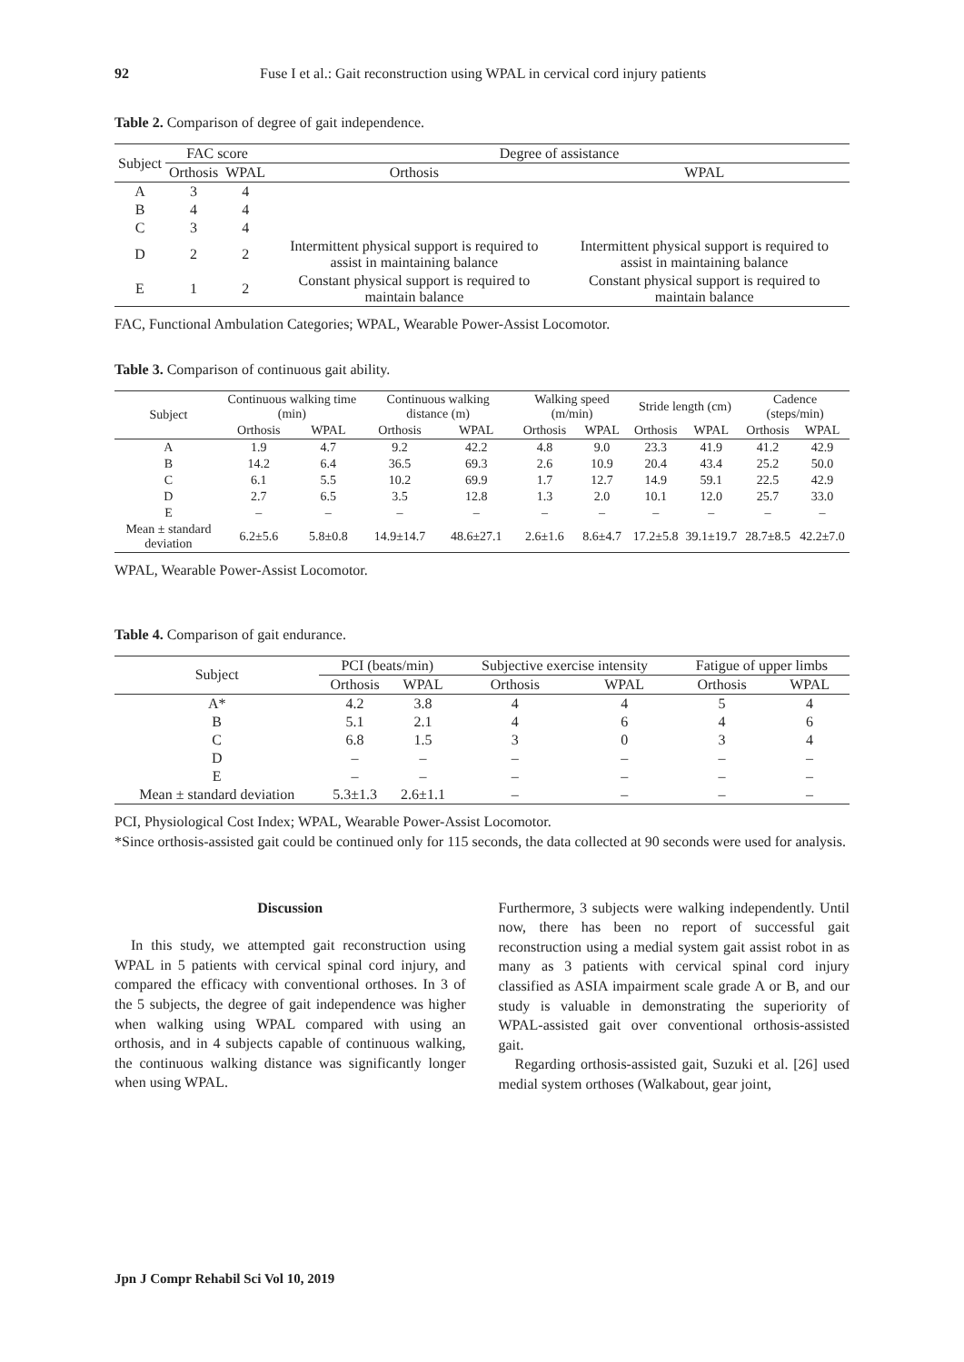92 Fuse I et al.: Gait reconstruction using WPAL in cervical cord injury patients
Table 2. Comparison of degree of gait independence.
| Subject | FAC score | | Degree of assistance | |
| --- | --- | --- | --- | --- |
| | Orthosis | WPAL | Orthosis | WPAL |
| A | 3 | 4 | | |
| B | 4 | 4 | | |
| C | 3 | 4 | | |
| D | 2 | 2 | Intermittent physical support is required to assist in maintaining balance | Intermittent physical support is required to assist in maintaining balance |
| E | 1 | 2 | Constant physical support is required to maintain balance | Constant physical support is required to maintain balance |
FAC, Functional Ambulation Categories; WPAL, Wearable Power-Assist Locomotor.
Table 3. Comparison of continuous gait ability.
| Subject | Continuous walking time (min) | | Continuous walking distance (m) | | Walking speed (m/min) | | Stride length (cm) | | Cadence (steps/min) | |
| --- | --- | --- | --- | --- | --- | --- | --- | --- | --- | --- |
| | Orthosis | WPAL | Orthosis | WPAL | Orthosis | WPAL | Orthosis | WPAL | Orthosis | WPAL |
| A | 1.9 | 4.7 | 9.2 | 42.2 | 4.8 | 9.0 | 23.3 | 41.9 | 41.2 | 42.9 |
| B | 14.2 | 6.4 | 36.5 | 69.3 | 2.6 | 10.9 | 20.4 | 43.4 | 25.2 | 50.0 |
| C | 6.1 | 5.5 | 10.2 | 69.9 | 1.7 | 12.7 | 14.9 | 59.1 | 22.5 | 42.9 |
| D | 2.7 | 6.5 | 3.5 | 12.8 | 1.3 | 2.0 | 10.1 | 12.0 | 25.7 | 33.0 |
| E | – | – | – | – | – | – | – | – | – | – |
| Mean ± standard deviation | 6.2±5.6 | 5.8±0.8 | 14.9±14.7 | 48.6±27.1 | 2.6±1.6 | 8.6±4.7 | 17.2±5.8 | 39.1±19.7 | 28.7±8.5 | 42.2±7.0 |
WPAL, Wearable Power-Assist Locomotor.
Table 4. Comparison of gait endurance.
| Subject | PCI (beats/min) | | Subjective exercise intensity | | Fatigue of upper limbs | |
| --- | --- | --- | --- | --- | --- | --- |
| | Orthosis | WPAL | Orthosis | WPAL | Orthosis | WPAL |
| A* | 4.2 | 3.8 | 4 | 4 | 5 | 4 |
| B | 5.1 | 2.1 | 4 | 6 | 4 | 6 |
| C | 6.8 | 1.5 | 3 | 0 | 3 | 4 |
| D | – | – | – | – | – | – |
| E | – | – | – | – | – | – |
| Mean ± standard deviation | 5.3±1.3 | 2.6±1.1 | – | – | – | – |
PCI, Physiological Cost Index; WPAL, Wearable Power-Assist Locomotor.
*Since orthosis-assisted gait could be continued only for 115 seconds, the data collected at 90 seconds were used for analysis.
Discussion
In this study, we attempted gait reconstruction using WPAL in 5 patients with cervical spinal cord injury, and compared the efficacy with conventional orthoses. In 3 of the 5 subjects, the degree of gait independence was higher when walking using WPAL compared with using an orthosis, and in 4 subjects capable of continuous walking, the continuous walking distance was significantly longer when using WPAL.
Furthermore, 3 subjects were walking independently. Until now, there has been no report of successful gait reconstruction using a medial system gait assist robot in as many as 3 patients with cervical spinal cord injury classified as ASIA impairment scale grade A or B, and our study is valuable in demonstrating the superiority of WPAL-assisted gait over conventional orthosis-assisted gait.
Regarding orthosis-assisted gait, Suzuki et al. [26] used medial system orthoses (Walkabout, gear joint,
Jpn J Compr Rehabil Sci Vol 10, 2019